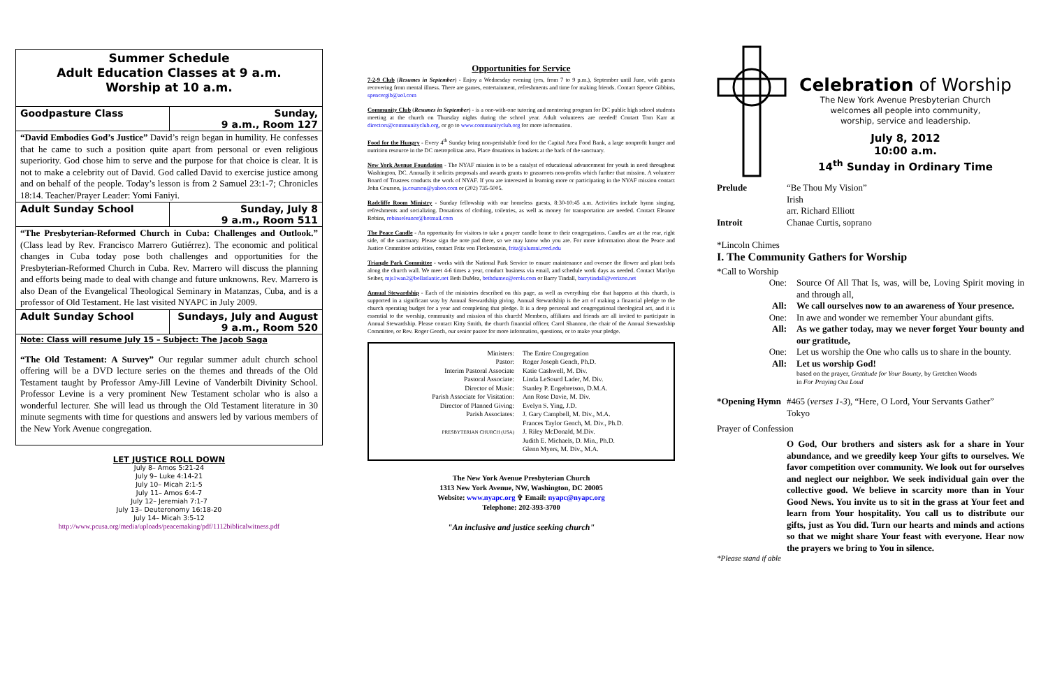Summer Schedule
Adult Education Classes at 9 a.m.
Worship at 10 a.m.
| Goodpasture Class | Sunday, 9 a.m., Room 127 |
| “David Embodies God’s Justice” David’s reign began in humility. He confesses that he came to such a position quite apart from personal or even religious superiority. God chose him to serve and the purpose for that choice is clear. It is not to make a celebrity out of David. God called David to exercise justice among and on behalf of the people. Today’s lesson is from 2 Samuel 23:1-7; Chronicles 18:14. Teacher/Prayer Leader: Yomi Faniyi. | |
| Adult Sunday School | Sunday, July 8 9 a.m., Room 511 |
| “The Presbyterian-Reformed Church in Cuba: Challenges and Outlook.” (Class lead by Rev. Francisco Marrero Gutiérrez). The economic and political changes in Cuba today pose both challenges and opportunities for the Presbyterian-Reformed Church in Cuba. Rev. Marrero will discuss the planning and efforts being made to deal with change and future unknowns. Rev. Marrero is also Dean of the Evangelical Theological Seminary in Matanzas, Cuba, and is a professor of Old Testament. He last visited NYAPC in July 2009. | |
| Adult Sunday School | Sundays, July and August 9 a.m., Room 520 |
| Note: Class will resume July 15 – Subject: The Jacob Saga “The Old Testament: A Survey” Our regular summer adult church school offering will be a DVD lecture series on the themes and threads of the Old Testament taught by Professor Amy-Jill Levine of Vanderbilt Divinity School. Professor Levine is a very prominent New Testament scholar who is also a wonderful lecturer. She will lead us through the Old Testament literature in 30 minute segments with time for questions and answers led by various members of the New York Avenue congregation. | |
LET JUSTICE ROLL DOWN
July 8– Amos 5:21-24
July 9– Luke 4:14-21
July 10– Micah 2:1-5
July 11– Amos 6:4-7
July 12– Jeremiah 7:1-7
July 13– Deuteronomy 16:18-20
July 14– Micah 3:5-12
http://www.pcusa.org/media/uploads/peacemaking/pdf/1112biblicalwitness.pdf
Opportunities for Service
7-2-9 Club (Resumes in September) - Enjoy a Wednesday evening (yes, from 7 to 9 p.m.), September until June, with guests recovering from mental illness. There are games, entertainment, refreshments and time for making friends. Contact Spence Gibbins, spencergib@aol.com
Community Club (Resumes in September) - is a one-with-one tutoring and mentoring program for DC public high school students meeting at the church on Thursday nights during the school year. Adult volunteers are needed! Contact Tom Karr at directors@communityclub.org, or go to www.communityclub.org for more information.
Food for the Hungry - Every 4<sup>th</sup> Sunday bring non-perishable food for the Capital Area Food Bank, a large nonprofit hunger and nutrition resource in the DC metropolitan area. Place donations in baskets at the back of the sanctuary.
New York Avenue Foundation - The NYAF mission is to be a catalyst of educational advancement for youth in need throughout Washington, DC. Annually it solicits proposals and awards grants to grassroots non-profits which further that mission. A volunteer Board of Trustees conducts the work of NYAF. If you are interested in learning more or participating in the NYAF mission contact John Courson, ja.courson@yahoo.com or (202) 735-5005.
Radcliffe Room Ministry - Sunday fellowship with our homeless guests, 8:30-10:45 a.m. Activities include hymn singing, refreshments and socializing. Donations of clothing, toiletries, as well as money for transportation are needed. Contact Eleanor Robins, robinseleanor@hotmail.com
The Peace Candle - An opportunity for visitors to take a prayer candle home to their congregations. Candles are at the rear, right side, of the sanctuary. Please sign the note pad there, so we may know who you are. For more information about the Peace and Justice Committee activities, contact Fritz von Fleckenstein, fritz@alumni.reed.edu
Triangle Park Committee - works with the National Park Service to ensure maintenance and oversee the flower and plant beds along the church wall. We meet 4-6 times a year, conduct business via email, and schedule work days as needed. Contact Marilyn Seiber, mjs1wan2@bellatlantic.net Beth DuMez, bethdumez@erols.com or Barry Tindall, barrytindall@verizon.net
Annual Stewardship - Each of the ministries described on this page, as well as everything else that happens at this church, is supported in a significant way by Annual Stewardship giving. Annual Stewardship is the act of making a financial pledge to the church operating budget for a year and completing that pledge. It is a deep personal and congregational theological act, and it is essential to the worship, community and mission of this church! Members, affiliates and friends are all invited to participate in Annual Stewardship. Please contact Kitty Smith, the church financial officer, Carol Shannon, the chair of the Annual Stewardship Committee, or Rev. Roger Gench, our senior pastor for more information, questions, or to make your pledge.
Ministers:
Pastor:
Interim Pastoral Associate
Pastoral Associate:
Director of Music:
Parish Associate for Visitation:
Director of Planned Giving:
Parish Associates:
PRESBYTERIAN CHURCH (USA)
The Entire Congregation
Roger Joseph Gench, Ph.D.
Katie Cashwell, M. Div.
Linda LeSourd Lader, M. Div.
Stanley P. Engebretson, D.M.A.
Ann Rose Davie, M. Div.
Evelyn S. Ying, J.D.
J. Gary Campbell, M. Div., M.A.
Frances Taylor Gench, M. Div., Ph.D.
J. Riley McDonald, M.Div.
Judith E. Michaels, D. Min., Ph.D.
Glenn Myers, M. Div., M.A.
The New York Avenue Presbyterian Church
1313 New York Avenue, NW, Washington, DC 20005
Website: www.nyapc.org ✞ Email: nyapc@nyapc.org
Telephone: 202-393-3700
"An inclusive and justice seeking church"
Celebration of Worship
The New York Avenue Presbyterian Church
welcomes all people into community,
worship, service and leadership.
July 8, 2012
10:00 a.m.
14<sup>th</sup> Sunday in Ordinary Time
| Prelude | “Be Thou My Vision” Irish arr. Richard Elliott |
| Introit | Chanae Curtis, soprano |
*Lincoln Chimes
I. The Community Gathers for Worship
*Call to Worship
| One: | Source Of All That Is, was, will be, Loving Spirit moving in and through all, |
| All: | We call ourselves now to an awareness of Your presence. |
| One: | In awe and wonder we remember Your abundant gifts. |
| All: | As we gather today, may we never forget Your bounty and our gratitude, |
| One: | Let us worship the One who calls us to share in the bounty. |
| All: | Let us worship God! |
| | based on the prayer, Gratitude for Your Bounty , by Gretchen Woods in For Praying Out Loud |
| *Opening Hymn | #465 ( verses 1-3 ), “Here, O Lord, Your Servants Gather” Tokyo |
Prayer of Confession
O God, Our brothers and sisters ask for a share in Your abundance, and we greedily keep Your gifts to ourselves. We favor competition over community. We look out for ourselves and neglect our neighbor. We seek individual gain over the collective good. We believe in scarcity more than in Your Good News. You invite us to sit in the grass at Your feet and learn from Your hospitality. You call us to distribute our gifts, just as You did. Turn our hearts and minds and actions so that we might share Your feast with everyone. Hear now the prayers we bring to You in silence.
*Please stand if able